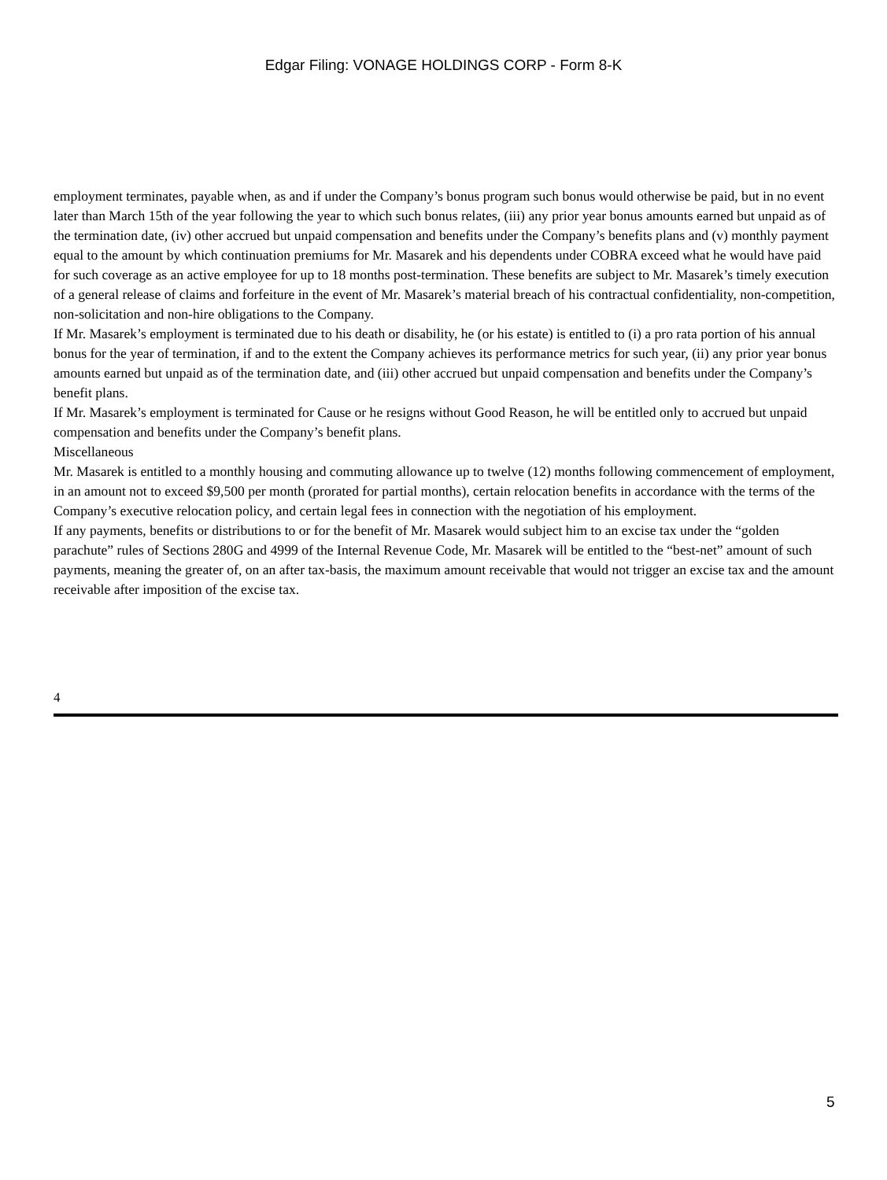Edgar Filing: VONAGE HOLDINGS CORP - Form 8-K
employment terminates, payable when, as and if under the Company’s bonus program such bonus would otherwise be paid, but in no event later than March 15th of the year following the year to which such bonus relates, (iii) any prior year bonus amounts earned but unpaid as of the termination date, (iv) other accrued but unpaid compensation and benefits under the Company’s benefits plans and (v) monthly payment equal to the amount by which continuation premiums for Mr. Masarek and his dependents under COBRA exceed what he would have paid for such coverage as an active employee for up to 18 months post-termination. These benefits are subject to Mr. Masarek’s timely execution of a general release of claims and forfeiture in the event of Mr. Masarek’s material breach of his contractual confidentiality, non-competition, non-solicitation and non-hire obligations to the Company.
If Mr. Masarek’s employment is terminated due to his death or disability, he (or his estate) is entitled to (i) a pro rata portion of his annual bonus for the year of termination, if and to the extent the Company achieves its performance metrics for such year, (ii) any prior year bonus amounts earned but unpaid as of the termination date, and (iii) other accrued but unpaid compensation and benefits under the Company’s benefit plans.
If Mr. Masarek’s employment is terminated for Cause or he resigns without Good Reason, he will be entitled only to accrued but unpaid compensation and benefits under the Company’s benefit plans.
Miscellaneous
Mr. Masarek is entitled to a monthly housing and commuting allowance up to twelve (12) months following commencement of employment, in an amount not to exceed $9,500 per month (prorated for partial months), certain relocation benefits in accordance with the terms of the Company’s executive relocation policy, and certain legal fees in connection with the negotiation of his employment.
If any payments, benefits or distributions to or for the benefit of Mr. Masarek would subject him to an excise tax under the “golden parachute” rules of Sections 280G and 4999 of the Internal Revenue Code, Mr. Masarek will be entitled to the “best-net” amount of such payments, meaning the greater of, on an after tax-basis, the maximum amount receivable that would not trigger an excise tax and the amount receivable after imposition of the excise tax.
4
5